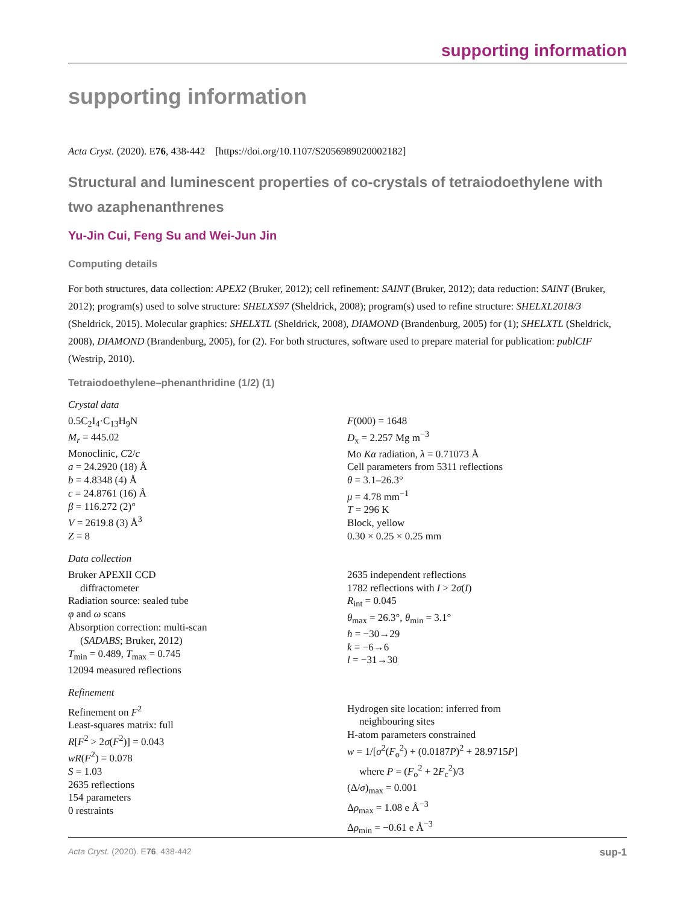supporting information
supporting information
Acta Cryst. (2020). E76, 438-442 [https://doi.org/10.1107/S2056989020002182]
Structural and luminescent properties of co-crystals of tetraiodoethylene with two azaphenanthrenes
Yu-Jin Cui, Feng Su and Wei-Jun Jin
Computing details
For both structures, data collection: APEX2 (Bruker, 2012); cell refinement: SAINT (Bruker, 2012); data reduction: SAINT (Bruker, 2012); program(s) used to solve structure: SHELXS97 (Sheldrick, 2008); program(s) used to refine structure: SHELXL2018/3 (Sheldrick, 2015). Molecular graphics: SHELXTL (Sheldrick, 2008), DIAMOND (Brandenburg, 2005) for (1); SHELXTL (Sheldrick, 2008), DIAMOND (Brandenburg, 2005), for (2). For both structures, software used to prepare material for publication: publCIF (Westrip, 2010).
Tetraiodoethylene–phenanthridine (1/2) (1)
Crystal data
0.5C<sub>2</sub>I<sub>4</sub>·C<sub>13</sub>H<sub>9</sub>N
M<sub>r</sub> = 445.02
Monoclinic, C2/c
a = 24.2920 (18) Å
b = 4.8348 (4) Å
c = 24.8761 (16) Å
β = 116.272 (2)°
V = 2619.8 (3) Å<sup>3</sup>
Z = 8
F(000) = 1648
D<sub>x</sub> = 2.257 Mg m<sup>−3</sup>
Mo Kα radiation, λ = 0.71073 Å
Cell parameters from 5311 reflections
θ = 3.1–26.3°
μ = 4.78 mm<sup>−1</sup>
T = 296 K
Block, yellow
0.30 × 0.25 × 0.25 mm
Data collection
Bruker APEXII CCD
diffractometer
Radiation source: sealed tube
φ and ω scans
Absorption correction: multi-scan
(SADABS; Bruker, 2012)
T<sub>min</sub> = 0.489, T<sub>max</sub> = 0.745
12094 measured reflections
2635 independent reflections
1782 reflections with I > 2σ(I)
R<sub>int</sub> = 0.045
θ<sub>max</sub> = 26.3°, θ<sub>min</sub> = 3.1°
h = −30→29
k = −6→6
l = −31→30
Refinement
Refinement on F<sup>2</sup>
Least-squares matrix: full
R[F<sup>2</sup> > 2σ(F<sup>2</sup>)] = 0.043
wR(F<sup>2</sup>) = 0.078
S = 1.03
2635 reflections
154 parameters
0 restraints
Hydrogen site location: inferred from
neighbouring sites
H-atom parameters constrained
w = 1/[σ<sup>2</sup>(F<sub>o</sub><sup>2</sup>) + (0.0187P)<sup>2</sup> + 28.9715P]
where P = (F<sub>o</sub><sup>2</sup> + 2F<sub>c</sub><sup>2</sup>)/3
(Δ/σ)<sub>max</sub> = 0.001
Δρ<sub>max</sub> = 1.08 e Å<sup>−3</sup>
Δρ<sub>min</sub> = −0.61 e Å<sup>−3</sup>
Acta Cryst. (2020). E76, 438-442 sup-1